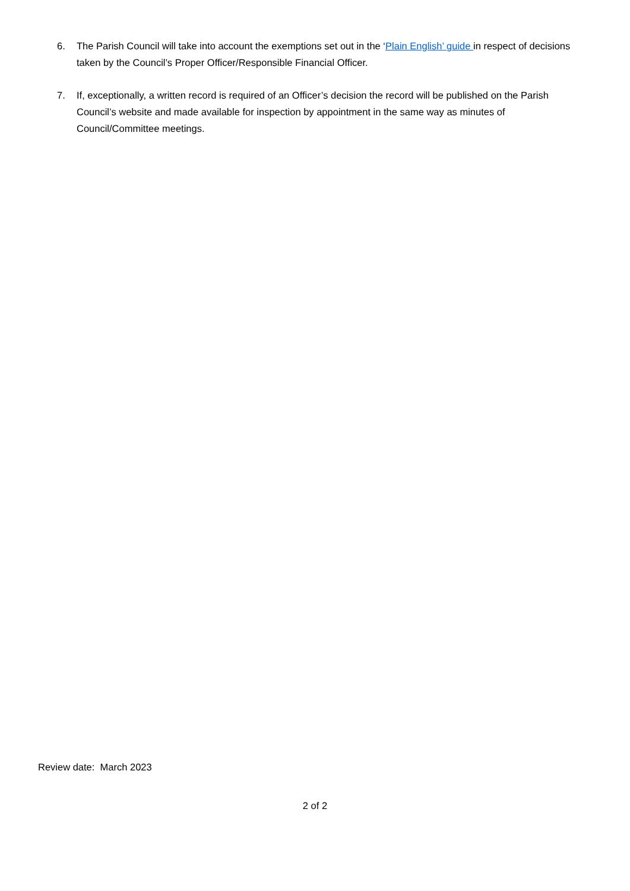6. The Parish Council will take into account the exemptions set out in the ‘Plain English’ guide in respect of decisions taken by the Council’s Proper Officer/Responsible Financial Officer.
7. If, exceptionally, a written record is required of an Officer’s decision the record will be published on the Parish Council’s website and made available for inspection by appointment in the same way as minutes of Council/Committee meetings.
Review date: March 2023
2 of 2